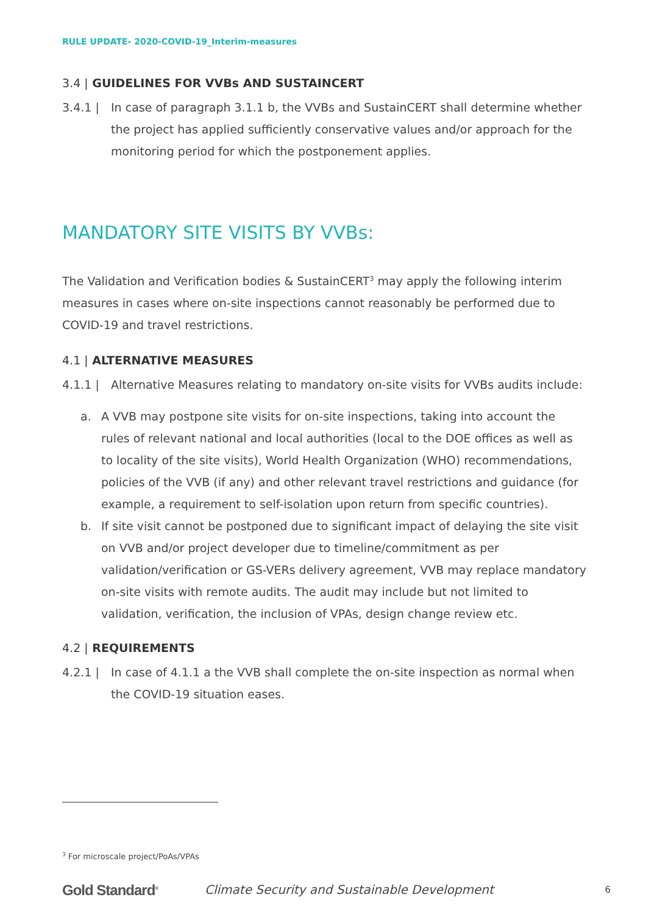RULE UPDATE- 2020-COVID-19_Interim-measures
3.4 | GUIDELINES FOR VVBs AND SUSTAINCERT
3.4.1 | In case of paragraph 3.1.1 b, the VVBs and SustainCERT shall determine whether the project has applied sufficiently conservative values and/or approach for the monitoring period for which the postponement applies.
MANDATORY SITE VISITS BY VVBs:
The Validation and Verification bodies & SustainCERT<sup>3</sup> may apply the following interim measures in cases where on-site inspections cannot reasonably be performed due to COVID-19 and travel restrictions.
4.1 | ALTERNATIVE MEASURES
4.1.1 | Alternative Measures relating to mandatory on-site visits for VVBs audits include:
a. A VVB may postpone site visits for on-site inspections, taking into account the rules of relevant national and local authorities (local to the DOE offices as well as to locality of the site visits), World Health Organization (WHO) recommendations, policies of the VVB (if any) and other relevant travel restrictions and guidance (for example, a requirement to self-isolation upon return from specific countries).
b. If site visit cannot be postponed due to significant impact of delaying the site visit on VVB and/or project developer due to timeline/commitment as per validation/verification or GS-VERs delivery agreement, VVB may replace mandatory on-site visits with remote audits. The audit may include but not limited to validation, verification, the inclusion of VPAs, design change review etc.
4.2 | REQUIREMENTS
4.2.1 | In case of 4.1.1 a the VVB shall complete the on-site inspection as normal when the COVID-19 situation eases.
<sup>3</sup> For microscale project/PoAs/VPAs
Gold Standard<sup>®</sup> Climate Security and Sustainable Development 6